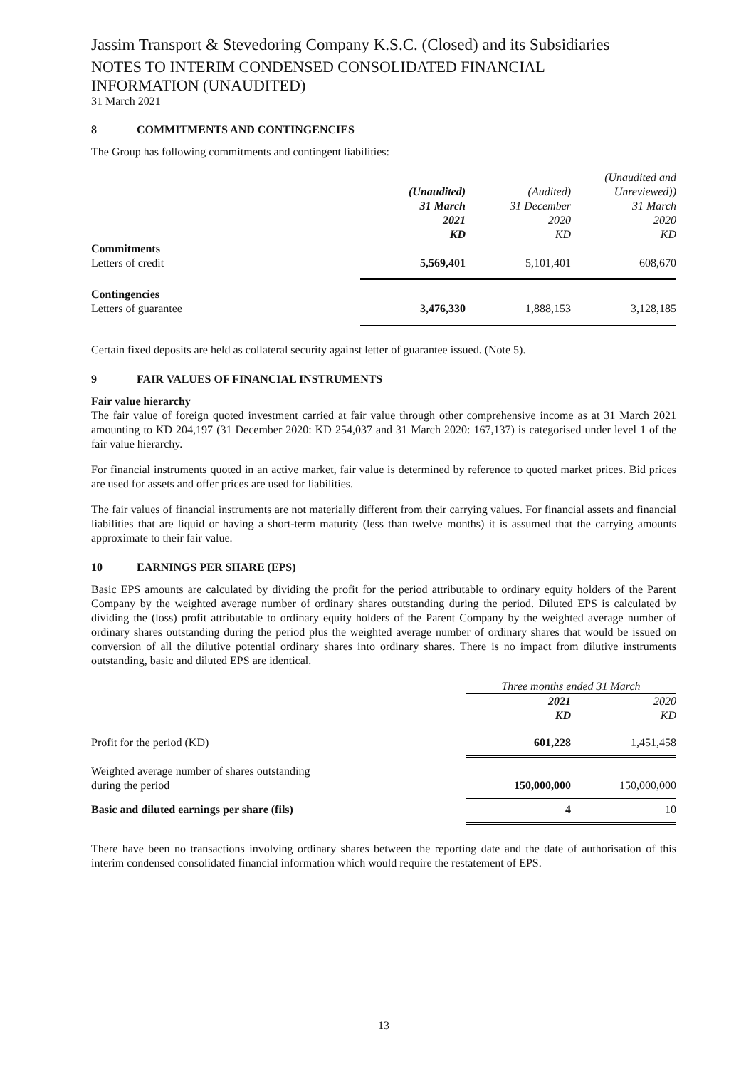Jassim Transport & Stevedoring Company K.S.C. (Closed) and its Subsidiaries
NOTES TO INTERIM CONDENSED CONSOLIDATED FINANCIAL
INFORMATION (UNAUDITED)
31 March 2021
8 COMMITMENTS AND CONTINGENCIES
The Group has following commitments and contingent liabilities:
| | (Unaudited) 31 March 2021 KD | (Audited) 31 December 2020 KD | (Unaudited and Unreviewed)) 31 March 2020 KD |
| --- | --- | --- | --- |
| Commitments | | | |
| Letters of credit | 5,569,401 | 5,101,401 | 608,670 |
| Contingencies | | | |
| Letters of guarantee | 3,476,330 | 1,888,153 | 3,128,185 |
Certain fixed deposits are held as collateral security against letter of guarantee issued. (Note 5).
9 FAIR VALUES OF FINANCIAL INSTRUMENTS
Fair value hierarchy
The fair value of foreign quoted investment carried at fair value through other comprehensive income as at 31 March 2021 amounting to KD 204,197 (31 December 2020: KD 254,037 and 31 March 2020: 167,137) is categorised under level 1 of the fair value hierarchy.
For financial instruments quoted in an active market, fair value is determined by reference to quoted market prices. Bid prices are used for assets and offer prices are used for liabilities.
The fair values of financial instruments are not materially different from their carrying values. For financial assets and financial liabilities that are liquid or having a short-term maturity (less than twelve months) it is assumed that the carrying amounts approximate to their fair value.
10 EARNINGS PER SHARE (EPS)
Basic EPS amounts are calculated by dividing the profit for the period attributable to ordinary equity holders of the Parent Company by the weighted average number of ordinary shares outstanding during the period. Diluted EPS is calculated by dividing the (loss) profit attributable to ordinary equity holders of the Parent Company by the weighted average number of ordinary shares outstanding during the period plus the weighted average number of ordinary shares that would be issued on conversion of all the dilutive potential ordinary shares into ordinary shares. There is no impact from dilutive instruments outstanding, basic and diluted EPS are identical.
| | Three months ended 31 March | |
| --- | --- | --- |
| | 2021 KD | 2020 KD |
| Profit for the period (KD) | 601,228 | 1,451,458 |
| Weighted average number of shares outstanding during the period | 150,000,000 | 150,000,000 |
| Basic and diluted earnings per share (fils) | 4 | 10 |
There have been no transactions involving ordinary shares between the reporting date and the date of authorisation of this interim condensed consolidated financial information which would require the restatement of EPS.
13